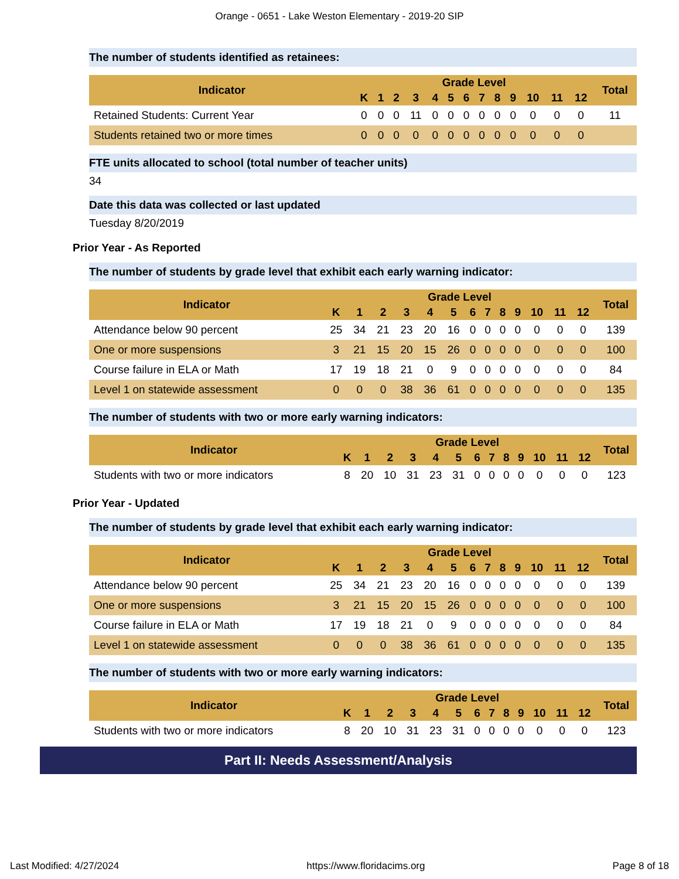Orange - 0651 - Lake Weston Elementary - 2019-20 SIP
The number of students identified as retainees:
| Indicator | Grade Level | | | | | | | | | | | | | Total |
| --- | --- | --- | --- | --- | --- | --- | --- | --- | --- | --- | --- | --- | --- | --- |
| | K | 1 | 2 | 3 | 4 | 5 | 6 | 7 | 8 | 9 | 10 | 11 | 12 | |
| Retained Students: Current Year | 0 | 0 | 0 | 11 | 0 | 0 | 0 | 0 | 0 | 0 | 0 | 0 | 0 | 11 |
| Students retained two or more times | 0 | 0 | 0 | 0 | 0 | 0 | 0 | 0 | 0 | 0 | 0 | 0 | 0 | |
FTE units allocated to school (total number of teacher units)
34
Date this data was collected or last updated
Tuesday 8/20/2019
Prior Year - As Reported
The number of students by grade level that exhibit each early warning indicator:
| Indicator | Grade Level | | | | | | | | | | | | | Total |
| --- | --- | --- | --- | --- | --- | --- | --- | --- | --- | --- | --- | --- | --- | --- |
| | K | 1 | 2 | 3 | 4 | 5 | 6 | 7 | 8 | 9 | 10 | 11 | 12 | |
| Attendance below 90 percent | 25 | 34 | 21 | 23 | 20 | 16 | 0 | 0 | 0 | 0 | 0 | 0 | 0 | 139 |
| One or more suspensions | 3 | 21 | 15 | 20 | 15 | 26 | 0 | 0 | 0 | 0 | 0 | 0 | 0 | 100 |
| Course failure in ELA or Math | 17 | 19 | 18 | 21 | 0 | 9 | 0 | 0 | 0 | 0 | 0 | 0 | 0 | 84 |
| Level 1 on statewide assessment | 0 | 0 | 0 | 38 | 36 | 61 | 0 | 0 | 0 | 0 | 0 | 0 | 0 | 135 |
The number of students with two or more early warning indicators:
| Indicator | Grade Level | | | | | | | | | | | | | Total |
| --- | --- | --- | --- | --- | --- | --- | --- | --- | --- | --- | --- | --- | --- | --- |
| | K | 1 | 2 | 3 | 4 | 5 | 6 | 7 | 8 | 9 | 10 | 11 | 12 | |
| Students with two or more indicators | 8 | 20 | 10 | 31 | 23 | 31 | 0 | 0 | 0 | 0 | 0 | 0 | 0 | 123 |
Prior Year - Updated
The number of students by grade level that exhibit each early warning indicator:
| Indicator | Grade Level | | | | | | | | | | | | | Total |
| --- | --- | --- | --- | --- | --- | --- | --- | --- | --- | --- | --- | --- | --- | --- |
| | K | 1 | 2 | 3 | 4 | 5 | 6 | 7 | 8 | 9 | 10 | 11 | 12 | |
| Attendance below 90 percent | 25 | 34 | 21 | 23 | 20 | 16 | 0 | 0 | 0 | 0 | 0 | 0 | 0 | 139 |
| One or more suspensions | 3 | 21 | 15 | 20 | 15 | 26 | 0 | 0 | 0 | 0 | 0 | 0 | 0 | 100 |
| Course failure in ELA or Math | 17 | 19 | 18 | 21 | 0 | 9 | 0 | 0 | 0 | 0 | 0 | 0 | 0 | 84 |
| Level 1 on statewide assessment | 0 | 0 | 0 | 38 | 36 | 61 | 0 | 0 | 0 | 0 | 0 | 0 | 0 | 135 |
The number of students with two or more early warning indicators:
| Indicator | Grade Level | | | | | | | | | | | | | Total |
| --- | --- | --- | --- | --- | --- | --- | --- | --- | --- | --- | --- | --- | --- | --- |
| | K | 1 | 2 | 3 | 4 | 5 | 6 | 7 | 8 | 9 | 10 | 11 | 12 | |
| Students with two or more indicators | 8 | 20 | 10 | 31 | 23 | 31 | 0 | 0 | 0 | 0 | 0 | 0 | 0 | 123 |
Part II: Needs Assessment/Analysis
Last Modified: 4/27/2024 https://www.floridacims.org Page 8 of 18